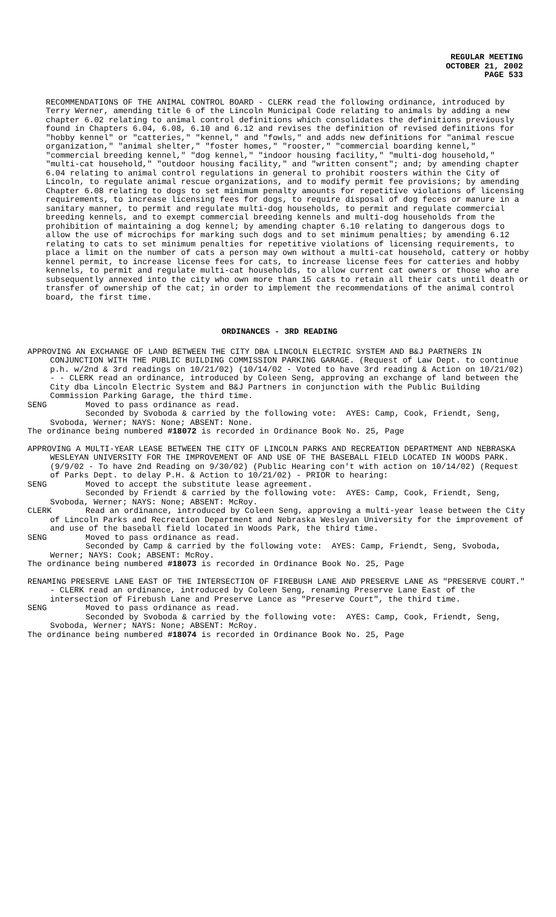REGULAR MEETING
OCTOBER 21, 2002
PAGE 533
RECOMMENDATIONS OF THE ANIMAL CONTROL BOARD - CLERK read the following ordinance, introduced by Terry Werner, amending title 6 of the Lincoln Municipal Code relating to animals by adding a new chapter 6.02 relating to animal control definitions which consolidates the definitions previously found in Chapters 6.04, 6.08, 6.10 and 6.12 and revises the definition of revised definitions for "hobby kennel" or "catteries," "kennel," and "fowls," and adds new definitions for "animal rescue organization," "animal shelter," "foster homes," "rooster," "commercial boarding kennel," "commercial breeding kennel," "dog kennel," "indoor housing facility," "multi-dog household," "multi-cat household," "outdoor housing facility," and "written consent"; and; by amending chapter 6.04 relating to animal control regulations in general to prohibit roosters within the City of Lincoln, to regulate animal rescue organizations, and to modify permit fee provisions; by amending Chapter 6.08 relating to dogs to set minimum penalty amounts for repetitive violations of licensing requirements, to increase licensing fees for dogs, to require disposal of dog feces or manure in a sanitary manner, to permit and regulate multi-dog households, to permit and regulate commercial breeding kennels, and to exempt commercial breeding kennels and multi-dog households from the prohibition of maintaining a dog kennel; by amending chapter 6.10 relating to dangerous dogs to allow the use of microchips for marking such dogs and to set minimum penalties; by amending 6.12 relating to cats to set minimum penalties for repetitive violations of licensing requirements, to place a limit on the number of cats a person may own without a multi-cat household, cattery or hobby kennel permit, to increase license fees for cats, to increase license fees for catteries and hobby kennels, to permit and regulate multi-cat households, to allow current cat owners or those who are subsequently annexed into the city who own more than 15 cats to retain all their cats until death or transfer of ownership of the cat; in order to implement the recommendations of the animal control board, the first time.
ORDINANCES - 3RD READING
APPROVING AN EXCHANGE OF LAND BETWEEN THE CITY DBA LINCOLN ELECTRIC SYSTEM AND B&J PARTNERS IN CONJUNCTION WITH THE PUBLIC BUILDING COMMISSION PARKING GARAGE. (Request of Law Dept. to continue p.h. w/2nd & 3rd readings on 10/21/02) (10/14/02 - Voted to have 3rd reading & Action on 10/21/02) - - CLERK read an ordinance, introduced by Coleen Seng, approving an exchange of land between the City dba Lincoln Electric System and B&J Partners in conjunction with the Public Building Commission Parking Garage, the third time.
SENG Moved to pass ordinance as read.
Seconded by Svoboda & carried by the following vote: AYES: Camp, Cook, Friendt, Seng, Svoboda, Werner; NAYS: None; ABSENT: None.
The ordinance being numbered #18072 is recorded in Ordinance Book No. 25, Page
APPROVING A MULTI-YEAR LEASE BETWEEN THE CITY OF LINCOLN PARKS AND RECREATION DEPARTMENT AND NEBRASKA WESLEYAN UNIVERSITY FOR THE IMPROVEMENT OF AND USE OF THE BASEBALL FIELD LOCATED IN WOODS PARK. (9/9/02 - To have 2nd Reading on 9/30/02) (Public Hearing con't with action on 10/14/02) (Request of Parks Dept. to delay P.H. & Action to 10/21/02) - PRIOR to hearing:
SENG Moved to accept the substitute lease agreement.
Seconded by Friendt & carried by the following vote: AYES: Camp, Cook, Friendt, Seng, Svoboda, Werner; NAYS: None; ABSENT: McRoy.
CLERK Read an ordinance, introduced by Coleen Seng, approving a multi-year lease between the City of Lincoln Parks and Recreation Department and Nebraska Wesleyan University for the improvement of and use of the baseball field located in Woods Park, the third time.
SENG Moved to pass ordinance as read.
Seconded by Camp & carried by the following vote: AYES: Camp, Friendt, Seng, Svoboda, Werner; NAYS: Cook; ABSENT: McRoy.
The ordinance being numbered #18073 is recorded in Ordinance Book No. 25, Page
RENAMING PRESERVE LANE EAST OF THE INTERSECTION OF FIREBUSH LANE AND PRESERVE LANE AS "PRESERVE COURT." - CLERK read an ordinance, introduced by Coleen Seng, renaming Preserve Lane East of the intersection of Firebush Lane and Preserve Lance as "Preserve Court", the third time.
SENG Moved to pass ordinance as read.
Seconded by Svoboda & carried by the following vote: AYES: Camp, Cook, Friendt, Seng, Svoboda, Werner; NAYS: None; ABSENT: McRoy.
The ordinance being numbered #18074 is recorded in Ordinance Book No. 25, Page